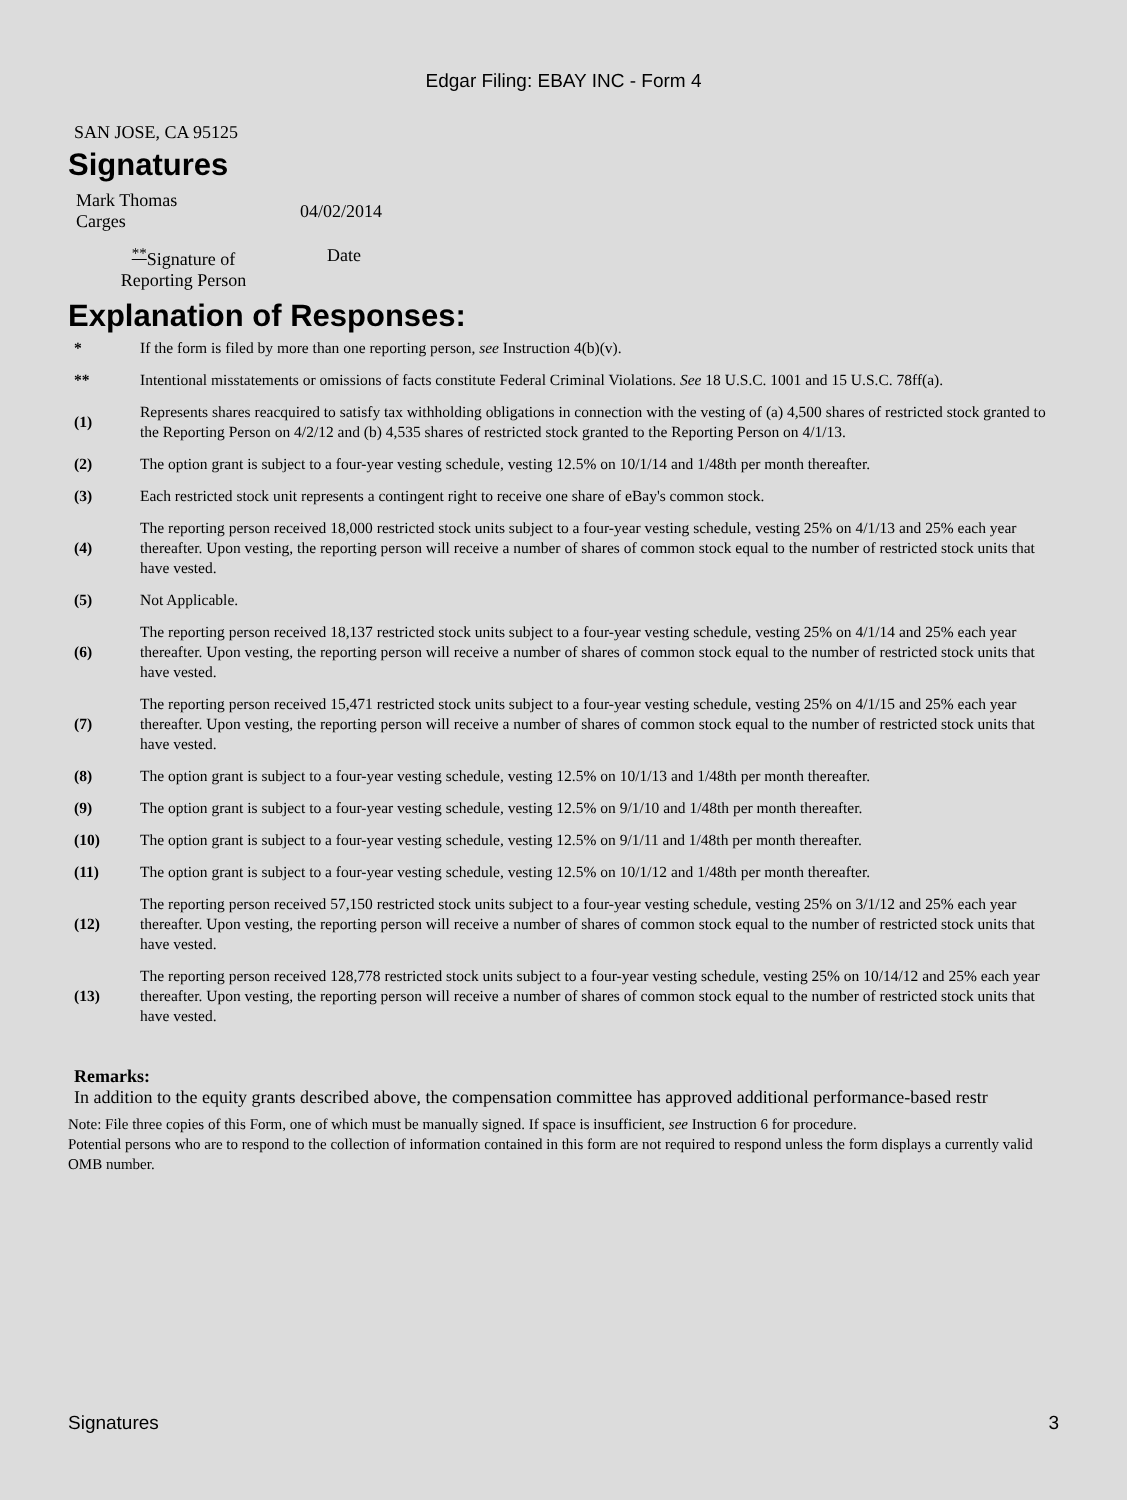Edgar Filing: EBAY INC - Form 4
SAN JOSE, CA 95125
Signatures
| Mark Thomas Carges | 04/02/2014 |
| <sup>**</sup> Signature of Reporting Person | Date |
Explanation of Responses:
| * | If the form is filed by more than one reporting person, see Instruction 4(b)(v). |
| ** | Intentional misstatements or omissions of facts constitute Federal Criminal Violations. See 18 U.S.C. 1001 and 15 U.S.C. 78ff(a). |
| (1) | Represents shares reacquired to satisfy tax withholding obligations in connection with the vesting of (a) 4,500 shares of restricted stock granted to the Reporting Person on 4/2/12 and (b) 4,535 shares of restricted stock granted to the Reporting Person on 4/1/13. |
| (2) | The option grant is subject to a four-year vesting schedule, vesting 12.5% on 10/1/14 and 1/48th per month thereafter. |
| (3) | Each restricted stock unit represents a contingent right to receive one share of eBay's common stock. |
| (4) | The reporting person received 18,000 restricted stock units subject to a four-year vesting schedule, vesting 25% on 4/1/13 and 25% each year thereafter. Upon vesting, the reporting person will receive a number of shares of common stock equal to the number of restricted stock units that have vested. |
| (5) | Not Applicable. |
| (6) | The reporting person received 18,137 restricted stock units subject to a four-year vesting schedule, vesting 25% on 4/1/14 and 25% each year thereafter. Upon vesting, the reporting person will receive a number of shares of common stock equal to the number of restricted stock units that have vested. |
| (7) | The reporting person received 15,471 restricted stock units subject to a four-year vesting schedule, vesting 25% on 4/1/15 and 25% each year thereafter. Upon vesting, the reporting person will receive a number of shares of common stock equal to the number of restricted stock units that have vested. |
| (8) | The option grant is subject to a four-year vesting schedule, vesting 12.5% on 10/1/13 and 1/48th per month thereafter. |
| (9) | The option grant is subject to a four-year vesting schedule, vesting 12.5% on 9/1/10 and 1/48th per month thereafter. |
| (10) | The option grant is subject to a four-year vesting schedule, vesting 12.5% on 9/1/11 and 1/48th per month thereafter. |
| (11) | The option grant is subject to a four-year vesting schedule, vesting 12.5% on 10/1/12 and 1/48th per month thereafter. |
| (12) | The reporting person received 57,150 restricted stock units subject to a four-year vesting schedule, vesting 25% on 3/1/12 and 25% each year thereafter. Upon vesting, the reporting person will receive a number of shares of common stock equal to the number of restricted stock units that have vested. |
| (13) | The reporting person received 128,778 restricted stock units subject to a four-year vesting schedule, vesting 25% on 10/14/12 and 25% each year thereafter. Upon vesting, the reporting person will receive a number of shares of common stock equal to the number of restricted stock units that have vested. |
Remarks:
In addition to the equity grants described above, the compensation committee has approved additional performance-based restr
Note: File three copies of this Form, one of which must be manually signed. If space is insufficient, see Instruction 6 for procedure.
Potential persons who are to respond to the collection of information contained in this form are not required to respond unless the form displays a currently valid OMB number.
Signatures 3